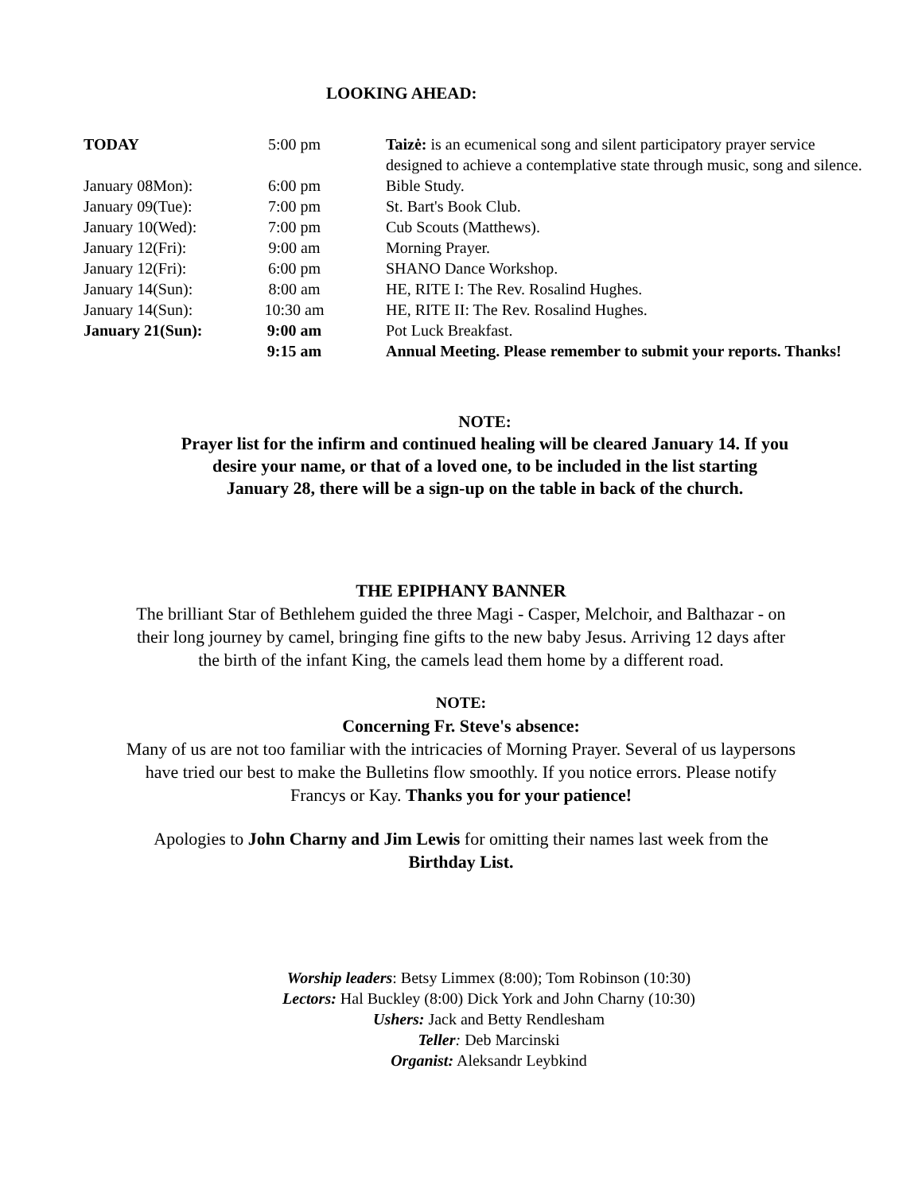LOOKING AHEAD:
| TODAY | 5:00 pm | Taizė: is an ecumenical song and silent participatory prayer service designed to achieve a contemplative state through music, song and silence. |
| January 08Mon): | 6:00 pm | Bible Study. |
| January 09(Tue): | 7:00 pm | St. Bart's Book Club. |
| January 10(Wed): | 7:00 pm | Cub Scouts (Matthews). |
| January 12(Fri): | 9:00 am | Morning Prayer. |
| January 12(Fri): | 6:00 pm | SHANO Dance Workshop. |
| January 14(Sun): | 8:00 am | HE, RITE I: The Rev. Rosalind Hughes. |
| January 14(Sun): | 10:30 am | HE, RITE II: The Rev. Rosalind Hughes. |
| January 21(Sun): | 9:00 am | Pot Luck Breakfast. |
| | 9:15 am | Annual Meeting. Please remember to submit your reports. Thanks! |
NOTE:
Prayer list for the infirm and continued healing will be cleared January 14. If you
desire your name, or that of a loved one, to be included in the list starting
January 28, there will be a sign-up on the table in back of the church.
THE EPIPHANY BANNER
The brilliant Star of Bethlehem guided the three Magi - Casper, Melchoir, and Balthazar - on
their long journey by camel, bringing fine gifts to the new baby Jesus. Arriving 12 days after
the birth of the infant King, the camels lead them home by a different road.
NOTE:
Concerning Fr. Steve's absence:
Many of us are not too familiar with the intricacies of Morning Prayer. Several of us laypersons
have tried our best to make the Bulletins flow smoothly. If you notice errors. Please notify
Francys or Kay. Thanks you for your patience!
Apologies to John Charny and Jim Lewis for omitting their names last week from the
Birthday List.
Worship leaders: Betsy Limmex (8:00); Tom Robinson (10:30)
Lectors: Hal Buckley (8:00) Dick York and John Charny (10:30)
Ushers: Jack and Betty Rendlesham
Teller: Deb Marcinski
Organist: Aleksandr Leybkind